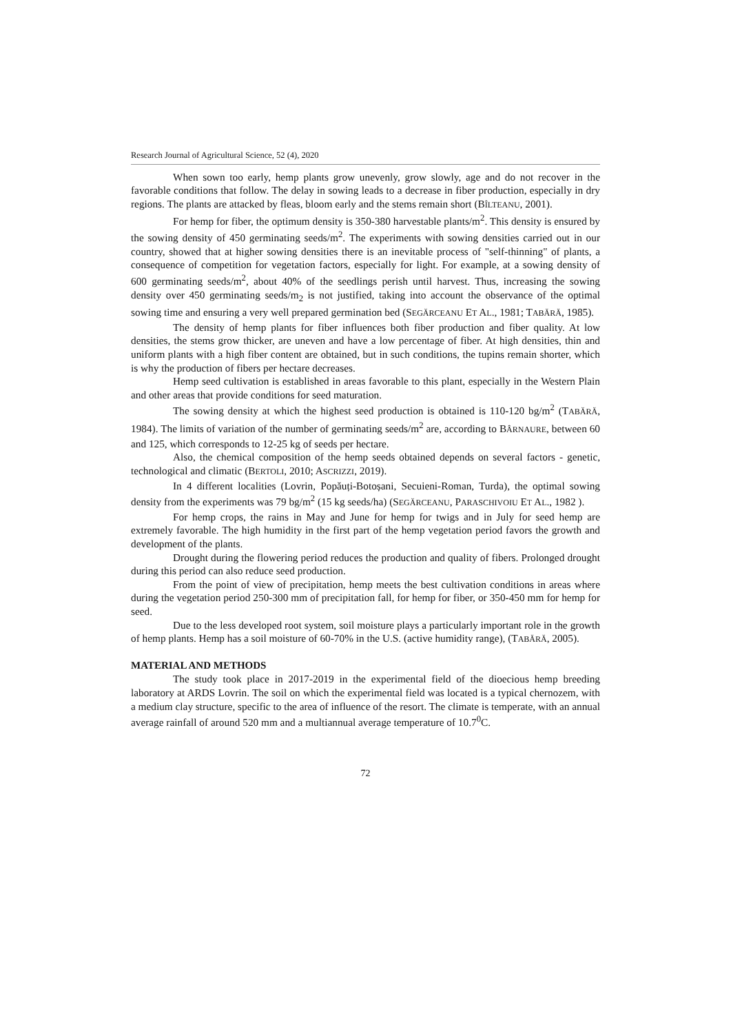Research Journal of Agricultural Science, 52 (4), 2020
When sown too early, hemp plants grow unevenly, grow slowly, age and do not recover in the favorable conditions that follow. The delay in sowing leads to a decrease in fiber production, especially in dry regions. The plants are attacked by fleas, bloom early and the stems remain short (BÎLTEANU, 2001).
For hemp for fiber, the optimum density is 350-380 harvestable plants/m<sup>2</sup>. This density is ensured by the sowing density of 450 germinating seeds/m<sup>2</sup>. The experiments with sowing densities carried out in our country, showed that at higher sowing densities there is an inevitable process of "self-thinning" of plants, a consequence of competition for vegetation factors, especially for light. For example, at a sowing density of 600 germinating seeds/m<sup>2</sup>, about 40% of the seedlings perish until harvest. Thus, increasing the sowing density over 450 germinating seeds/m<sub>2</sub> is not justified, taking into account the observance of the optimal sowing time and ensuring a very well prepared germination bed (SEGĂRCEANU ET AL., 1981; TABĂRĂ, 1985).
The density of hemp plants for fiber influences both fiber production and fiber quality. At low densities, the stems grow thicker, are uneven and have a low percentage of fiber. At high densities, thin and uniform plants with a high fiber content are obtained, but in such conditions, the tupins remain shorter, which is why the production of fibers per hectare decreases.
Hemp seed cultivation is established in areas favorable to this plant, especially in the Western Plain and other areas that provide conditions for seed maturation.
The sowing density at which the highest seed production is obtained is 110-120 bg/m<sup>2</sup> (TABĂRĂ, 1984). The limits of variation of the number of germinating seeds/m<sup>2</sup> are, according to BÂRNAURE, between 60 and 125, which corresponds to 12-25 kg of seeds per hectare.
Also, the chemical composition of the hemp seeds obtained depends on several factors - genetic, technological and climatic (BERTOLI, 2010; ASCRIZZI, 2019).
In 4 different localities (Lovrin, Popăuți-Botoșani, Secuieni-Roman, Turda), the optimal sowing density from the experiments was 79 bg/m<sup>2</sup> (15 kg seeds/ha) (SEGĂRCEANU, PARASCHIVOIU ET AL., 1982 ).
For hemp crops, the rains in May and June for hemp for twigs and in July for seed hemp are extremely favorable. The high humidity in the first part of the hemp vegetation period favors the growth and development of the plants.
Drought during the flowering period reduces the production and quality of fibers. Prolonged drought during this period can also reduce seed production.
From the point of view of precipitation, hemp meets the best cultivation conditions in areas where during the vegetation period 250-300 mm of precipitation fall, for hemp for fiber, or 350-450 mm for hemp for seed.
Due to the less developed root system, soil moisture plays a particularly important role in the growth of hemp plants. Hemp has a soil moisture of 60-70% in the U.S. (active humidity range), (TABĂRĂ, 2005).
MATERIAL AND METHODS
The study took place in 2017-2019 in the experimental field of the dioecious hemp breeding laboratory at ARDS Lovrin. The soil on which the experimental field was located is a typical chernozem, with a medium clay structure, specific to the area of influence of the resort. The climate is temperate, with an annual average rainfall of around 520 mm and a multiannual average temperature of 10.7<sup>0</sup>C.
72